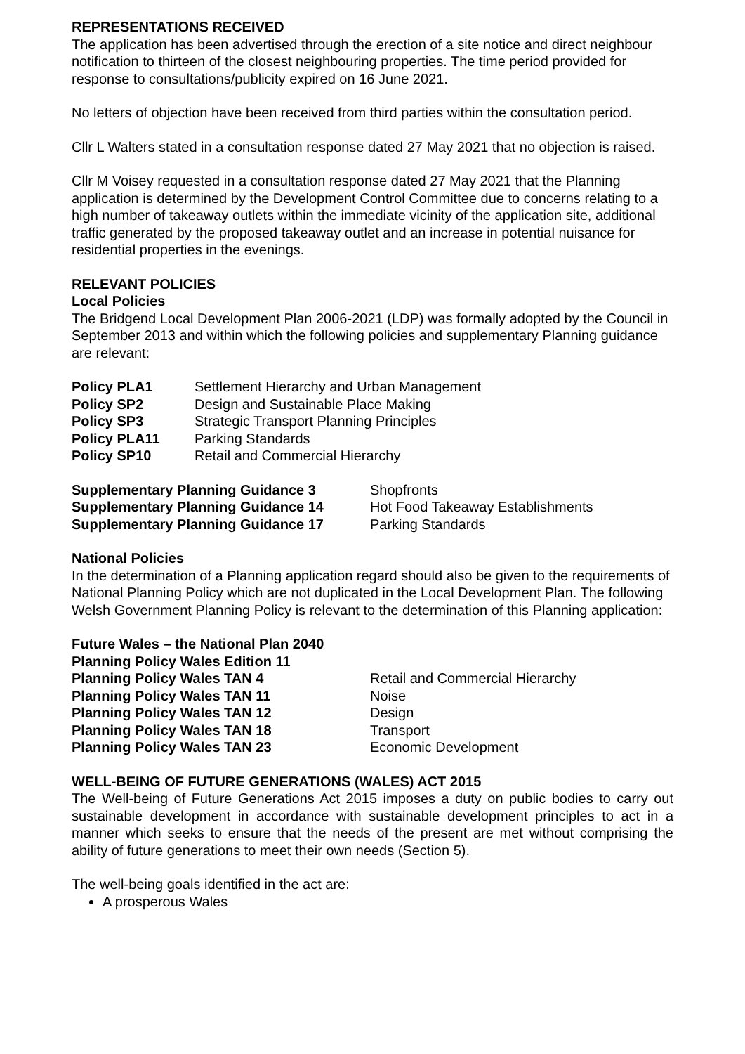REPRESENTATIONS RECEIVED
The application has been advertised through the erection of a site notice and direct neighbour notification to thirteen of the closest neighbouring properties. The time period provided for response to consultations/publicity expired on 16 June 2021.
No letters of objection have been received from third parties within the consultation period.
Cllr L Walters stated in a consultation response dated 27 May 2021 that no objection is raised.
Cllr M Voisey requested in a consultation response dated 27 May 2021 that the Planning application is determined by the Development Control Committee due to concerns relating to a high number of takeaway outlets within the immediate vicinity of the application site, additional traffic generated by the proposed takeaway outlet and an increase in potential nuisance for residential properties in the evenings.
RELEVANT POLICIES
Local Policies
The Bridgend Local Development Plan 2006-2021 (LDP) was formally adopted by the Council in September 2013 and within which the following policies and supplementary Planning guidance are relevant:
| Policy PLA1 | Settlement Hierarchy and Urban Management |
| Policy SP2 | Design and Sustainable Place Making |
| Policy SP3 | Strategic Transport Planning Principles |
| Policy PLA11 | Parking Standards |
| Policy SP10 | Retail and Commercial Hierarchy |
| Supplementary Planning Guidance 3 | Shopfronts |
| Supplementary Planning Guidance 14 | Hot Food Takeaway Establishments |
| Supplementary Planning Guidance 17 | Parking Standards |
National Policies
In the determination of a Planning application regard should also be given to the requirements of National Planning Policy which are not duplicated in the Local Development Plan. The following Welsh Government Planning Policy is relevant to the determination of this Planning application:
| Future Wales – the National Plan 2040 | |
| Planning Policy Wales Edition 11 | |
| Planning Policy Wales TAN 4 | Retail and Commercial Hierarchy |
| Planning Policy Wales TAN 11 | Noise |
| Planning Policy Wales TAN 12 | Design |
| Planning Policy Wales TAN 18 | Transport |
| Planning Policy Wales TAN 23 | Economic Development |
WELL-BEING OF FUTURE GENERATIONS (WALES) ACT 2015
The Well-being of Future Generations Act 2015 imposes a duty on public bodies to carry out sustainable development in accordance with sustainable development principles to act in a manner which seeks to ensure that the needs of the present are met without comprising the ability of future generations to meet their own needs (Section 5).
The well-being goals identified in the act are:
A prosperous Wales